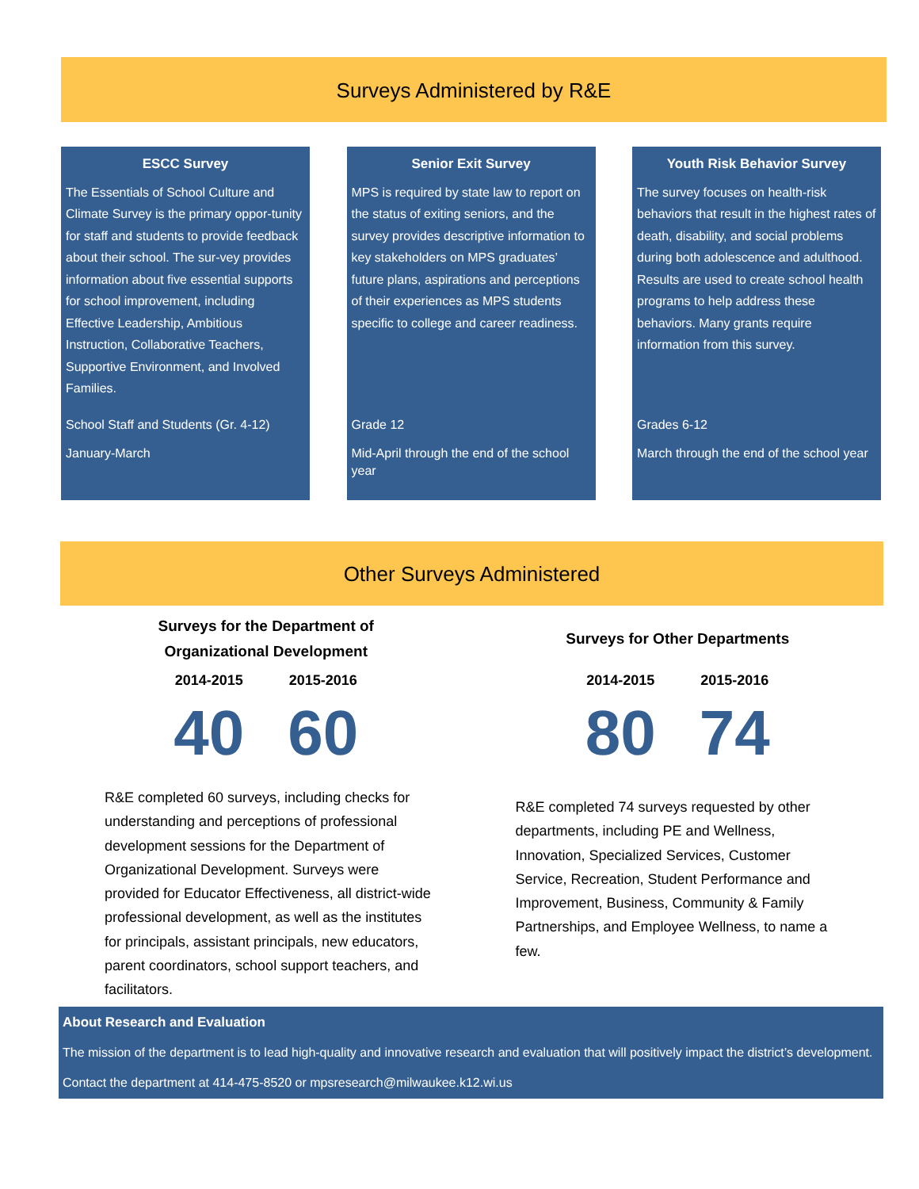Surveys Administered by R&E
ESCC Survey
The Essentials of School Culture and Climate Survey is the primary oppor-tunity for staff and students to provide feedback about their school. The sur-vey provides information about five essential supports for school improvement, including Effective Leadership, Ambitious Instruction, Collaborative Teachers, Supportive Environment, and Involved Families.
School Staff and Students (Gr. 4-12)
January-March
Senior Exit Survey
MPS is required by state law to report on the status of exiting seniors, and the survey provides descriptive information to key stakeholders on MPS graduates’ future plans, aspirations and perceptions of their experiences as MPS students specific to college and career readiness.
Grade 12
Mid-April through the end of the school year
Youth Risk Behavior Survey
The survey focuses on health-risk behaviors that result in the highest rates of death, disability, and social problems during both adolescence and adulthood. Results are used to create school health programs to help address these behaviors. Many grants require information from this survey.
Grades 6-12
March through the end of the school year
Other Surveys Administered
Surveys for the Department of
Organizational Development
2014-2015 2015-2016
40 60
R&E completed 60 surveys, including checks for understanding and perceptions of professional development sessions for the Department of Organizational Development. Surveys were provided for Educator Effectiveness, all district-wide professional development, as well as the institutes for principals, assistant principals, new educators, parent coordinators, school support teachers, and facilitators.
Surveys for Other Departments
2014-2015 2015-2016
80 74
R&E completed 74 surveys requested by other departments, including PE and Wellness, Innovation, Specialized Services, Customer Service, Recreation, Student Performance and Improvement, Business, Community & Family Partnerships, and Employee Wellness, to name a few.
About Research and Evaluation
The mission of the department is to lead high-quality and innovative research and evaluation that will positively impact the district’s development.
Contact the department at 414-475-8520 or mpsresearch@milwaukee.k12.wi.us